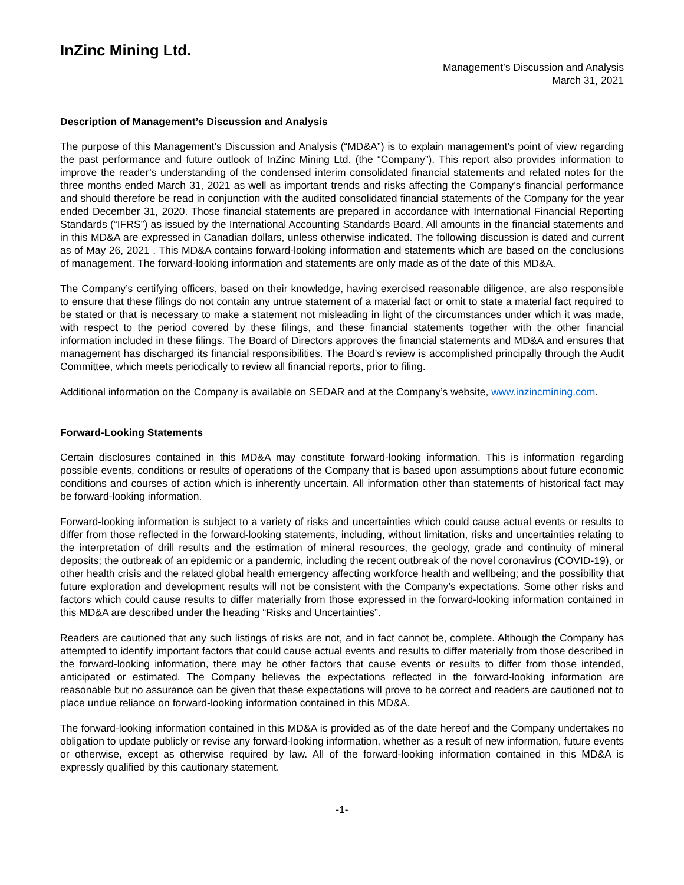InZinc Mining Ltd.
Management’s Discussion and Analysis
March 31, 2021
Description of Management’s Discussion and Analysis
The purpose of this Management’s Discussion and Analysis (“MD&A”) is to explain management’s point of view regarding the past performance and future outlook of InZinc Mining Ltd. (the “Company”). This report also provides information to improve the reader’s understanding of the condensed interim consolidated financial statements and related notes for the three months ended March 31, 2021 as well as important trends and risks affecting the Company’s financial performance and should therefore be read in conjunction with the audited consolidated financial statements of the Company for the year ended December 31, 2020. Those financial statements are prepared in accordance with International Financial Reporting Standards (“IFRS”) as issued by the International Accounting Standards Board. All amounts in the financial statements and in this MD&A are expressed in Canadian dollars, unless otherwise indicated. The following discussion is dated and current as of May 26, 2021 . This MD&A contains forward-looking information and statements which are based on the conclusions of management. The forward-looking information and statements are only made as of the date of this MD&A.
The Company’s certifying officers, based on their knowledge, having exercised reasonable diligence, are also responsible to ensure that these filings do not contain any untrue statement of a material fact or omit to state a material fact required to be stated or that is necessary to make a statement not misleading in light of the circumstances under which it was made, with respect to the period covered by these filings, and these financial statements together with the other financial information included in these filings. The Board of Directors approves the financial statements and MD&A and ensures that management has discharged its financial responsibilities. The Board’s review is accomplished principally through the Audit Committee, which meets periodically to review all financial reports, prior to filing.
Additional information on the Company is available on SEDAR and at the Company’s website, www.inzincmining.com.
Forward-Looking Statements
Certain disclosures contained in this MD&A may constitute forward-looking information. This is information regarding possible events, conditions or results of operations of the Company that is based upon assumptions about future economic conditions and courses of action which is inherently uncertain. All information other than statements of historical fact may be forward-looking information.
Forward-looking information is subject to a variety of risks and uncertainties which could cause actual events or results to differ from those reflected in the forward-looking statements, including, without limitation, risks and uncertainties relating to the interpretation of drill results and the estimation of mineral resources, the geology, grade and continuity of mineral deposits; the outbreak of an epidemic or a pandemic, including the recent outbreak of the novel coronavirus (COVID-19), or other health crisis and the related global health emergency affecting workforce health and wellbeing; and the possibility that future exploration and development results will not be consistent with the Company’s expectations. Some other risks and factors which could cause results to differ materially from those expressed in the forward-looking information contained in this MD&A are described under the heading “Risks and Uncertainties”.
Readers are cautioned that any such listings of risks are not, and in fact cannot be, complete. Although the Company has attempted to identify important factors that could cause actual events and results to differ materially from those described in the forward-looking information, there may be other factors that cause events or results to differ from those intended, anticipated or estimated. The Company believes the expectations reflected in the forward-looking information are reasonable but no assurance can be given that these expectations will prove to be correct and readers are cautioned not to place undue reliance on forward-looking information contained in this MD&A.
The forward-looking information contained in this MD&A is provided as of the date hereof and the Company undertakes no obligation to update publicly or revise any forward-looking information, whether as a result of new information, future events or otherwise, except as otherwise required by law. All of the forward-looking information contained in this MD&A is expressly qualified by this cautionary statement.
-1-